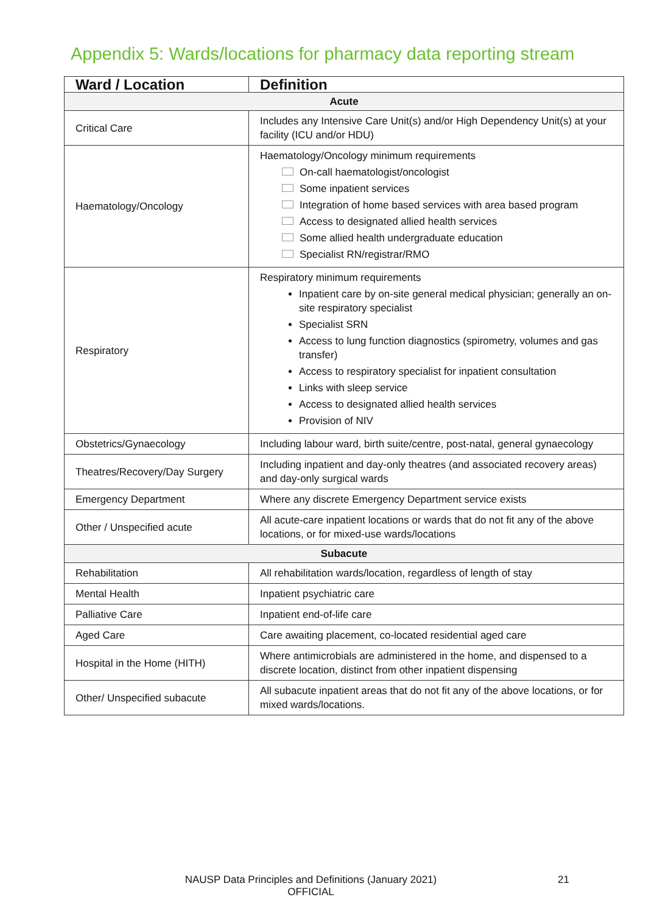Appendix 5: Wards/locations for pharmacy data reporting stream
| Ward / Location | Definition |
| --- | --- |
| Acute | |
| Critical Care | Includes any Intensive Care Unit(s) and/or High Dependency Unit(s) at your facility (ICU and/or HDU) |
| Haematology/Oncology | Haematology/Oncology minimum requirements On-call haematologist/oncologist Some inpatient services Integration of home based services with area based program Access to designated allied health services Some allied health undergraduate education Specialist RN/registrar/RMO |
| Respiratory | Respiratory minimum requirements Inpatient care by on-site general medical physician; generally an on-site respiratory specialist Specialist SRN Access to lung function diagnostics (spirometry, volumes and gas transfer) Access to respiratory specialist for inpatient consultation Links with sleep service Access to designated allied health services Provision of NIV |
| Obstetrics/Gynaecology | Including labour ward, birth suite/centre, post-natal, general gynaecology |
| Theatres/Recovery/Day Surgery | Including inpatient and day-only theatres (and associated recovery areas) and day-only surgical wards |
| Emergency Department | Where any discrete Emergency Department service exists |
| Other / Unspecified acute | All acute-care inpatient locations or wards that do not fit any of the above locations, or for mixed-use wards/locations |
| Subacute | |
| Rehabilitation | All rehabilitation wards/location, regardless of length of stay |
| Mental Health | Inpatient psychiatric care |
| Palliative Care | Inpatient end-of-life care |
| Aged Care | Care awaiting placement, co-located residential aged care |
| Hospital in the Home (HITH) | Where antimicrobials are administered in the home, and dispensed to a discrete location, distinct from other inpatient dispensing |
| Other/ Unspecified subacute | All subacute inpatient areas that do not fit any of the above locations, or for mixed wards/locations. |
NAUSP Data Principles and Definitions (January 2021)
OFFICIAL
21